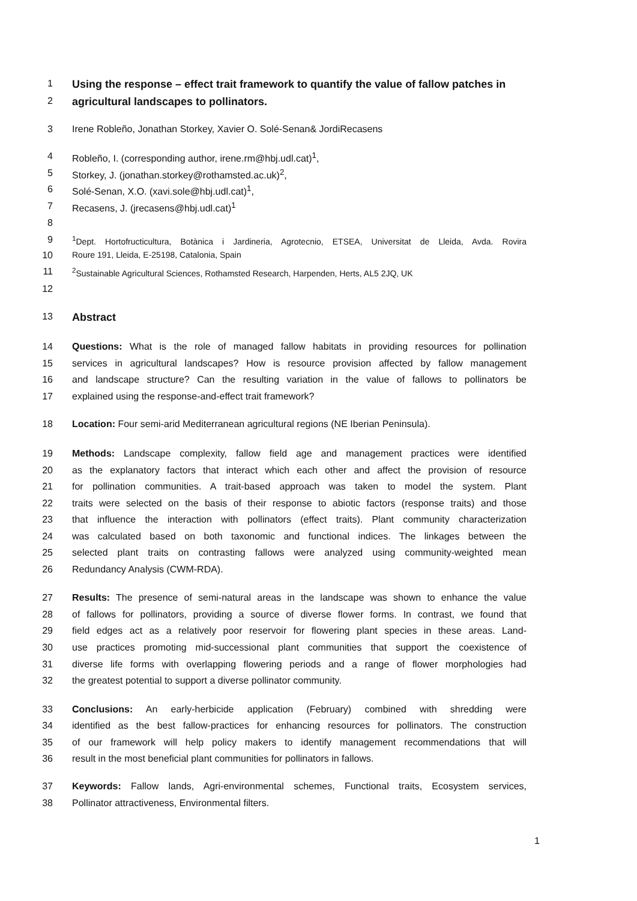1 Using the response – effect trait framework to quantify the value of fallow patches in
2 agricultural landscapes to pollinators.
3 Irene Robleño, Jonathan Storkey, Xavier O. Solé-Senan& JordiRecasens
4 Robleño, I. (corresponding author, irene.rm@hbj.udl.cat)<sup>1</sup>,
5 Storkey, J. (jonathan.storkey@rothamsted.ac.uk)<sup>2</sup>,
6 Solé-Senan, X.O. (xavi.sole@hbj.udl.cat)<sup>1</sup>,
7 Recasens, J. (jrecasens@hbj.udl.cat)<sup>1</sup>
8
9<sup>1</sup>Dept. Hortofructicultura, Botànica i Jardineria, Agrotecnio, ETSEA, Universitat de Lleida, Avda. Rovira
10 Roure 191, Lleida, E-25198, Catalonia, Spain
11<sup>2</sup>Sustainable Agricultural Sciences, Rothamsted Research, Harpenden, Herts, AL5 2JQ, UK
12
13 Abstract
14 Questions: What is the role of managed fallow habitats in providing resources for pollination
15 services in agricultural landscapes? How is resource provision affected by fallow management
16 and landscape structure? Can the resulting variation in the value of fallows to pollinators be
17 explained using the response-and-effect trait framework?
18 Location: Four semi-arid Mediterranean agricultural regions (NE Iberian Peninsula).
19 Methods: Landscape complexity, fallow field age and management practices were identified
20 as the explanatory factors that interact which each other and affect the provision of resource
21 for pollination communities. A trait-based approach was taken to model the system. Plant
22 traits were selected on the basis of their response to abiotic factors (response traits) and those
23 that influence the interaction with pollinators (effect traits). Plant community characterization
24 was calculated based on both taxonomic and functional indices. The linkages between the
25 selected plant traits on contrasting fallows were analyzed using community-weighted mean
26 Redundancy Analysis (CWM-RDA).
27 Results: The presence of semi-natural areas in the landscape was shown to enhance the value
28 of fallows for pollinators, providing a source of diverse flower forms. In contrast, we found that
29 field edges act as a relatively poor reservoir for flowering plant species in these areas. Land-
30 use practices promoting mid-successional plant communities that support the coexistence of
31 diverse life forms with overlapping flowering periods and a range of flower morphologies had
32 the greatest potential to support a diverse pollinator community.
33 Conclusions: An early-herbicide application (February) combined with shredding were
34 identified as the best fallow-practices for enhancing resources for pollinators. The construction
35 of our framework will help policy makers to identify management recommendations that will
36 result in the most beneficial plant communities for pollinators in fallows.
37 Keywords: Fallow lands, Agri-environmental schemes, Functional traits, Ecosystem services,
38 Pollinator attractiveness, Environmental filters.
1